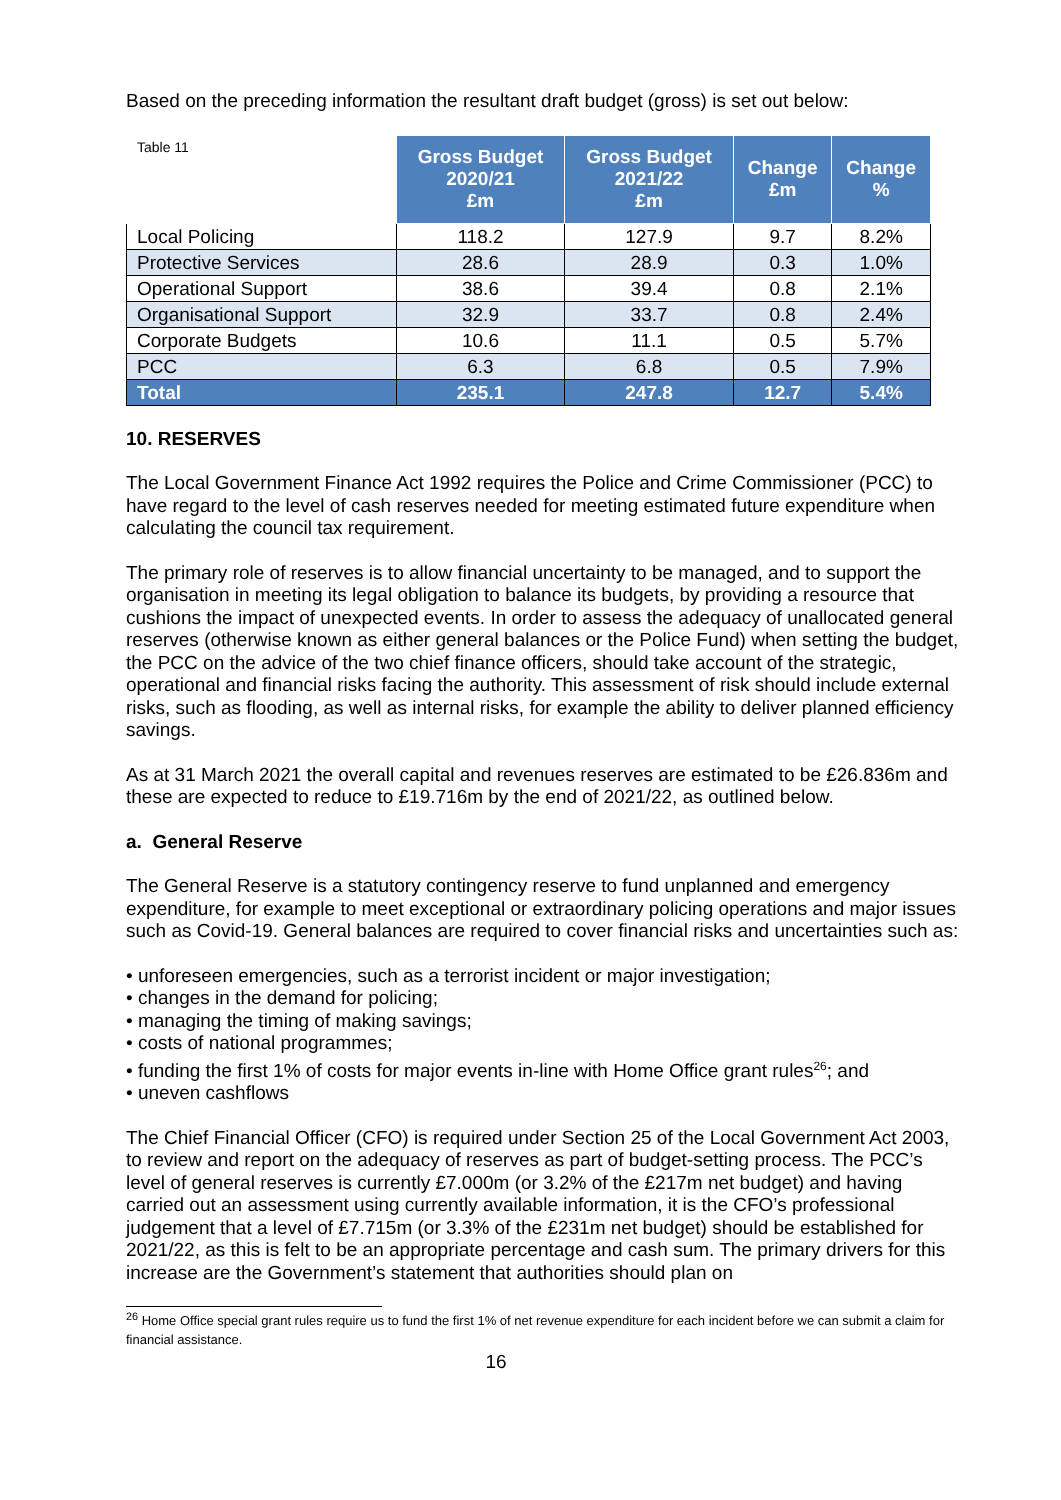Based on the preceding information the resultant draft budget (gross) is set out below:
| Table 11 | Gross Budget 2020/21 £m | Gross Budget 2021/22 £m | Change £m | Change % |
| --- | --- | --- | --- | --- |
| Local Policing | 118.2 | 127.9 | 9.7 | 8.2% |
| Protective Services | 28.6 | 28.9 | 0.3 | 1.0% |
| Operational Support | 38.6 | 39.4 | 0.8 | 2.1% |
| Organisational Support | 32.9 | 33.7 | 0.8 | 2.4% |
| Corporate Budgets | 10.6 | 11.1 | 0.5 | 5.7% |
| PCC | 6.3 | 6.8 | 0.5 | 7.9% |
| Total | 235.1 | 247.8 | 12.7 | 5.4% |
10. RESERVES
The Local Government Finance Act 1992 requires the Police and Crime Commissioner (PCC) to have regard to the level of cash reserves needed for meeting estimated future expenditure when calculating the council tax requirement.
The primary role of reserves is to allow financial uncertainty to be managed, and to support the organisation in meeting its legal obligation to balance its budgets, by providing a resource that cushions the impact of unexpected events. In order to assess the adequacy of unallocated general reserves (otherwise known as either general balances or the Police Fund) when setting the budget, the PCC on the advice of the two chief finance officers, should take account of the strategic, operational and financial risks facing the authority. This assessment of risk should include external risks, such as flooding, as well as internal risks, for example the ability to deliver planned efficiency savings.
As at 31 March 2021 the overall capital and revenues reserves are estimated to be £26.836m and these are expected to reduce to £19.716m by the end of 2021/22, as outlined below.
a. General Reserve
The General Reserve is a statutory contingency reserve to fund unplanned and emergency expenditure, for example to meet exceptional or extraordinary policing operations and major issues such as Covid-19. General balances are required to cover financial risks and uncertainties such as:
• unforeseen emergencies, such as a terrorist incident or major investigation;
• changes in the demand for policing;
• managing the timing of making savings;
• costs of national programmes;
• funding the first 1% of costs for major events in-line with Home Office grant rules<sup>26</sup>; and
• uneven cashflows
The Chief Financial Officer (CFO) is required under Section 25 of the Local Government Act 2003, to review and report on the adequacy of reserves as part of budget-setting process. The PCC’s level of general reserves is currently £7.000m (or 3.2% of the £217m net budget) and having carried out an assessment using currently available information, it is the CFO’s professional judgement that a level of £7.715m (or 3.3% of the £231m net budget) should be established for 2021/22, as this is felt to be an appropriate percentage and cash sum. The primary drivers for this increase are the Government’s statement that authorities should plan on
<sup>26</sup> Home Office special grant rules require us to fund the first 1% of net revenue expenditure for each incident before we can submit a claim for financial assistance.
16